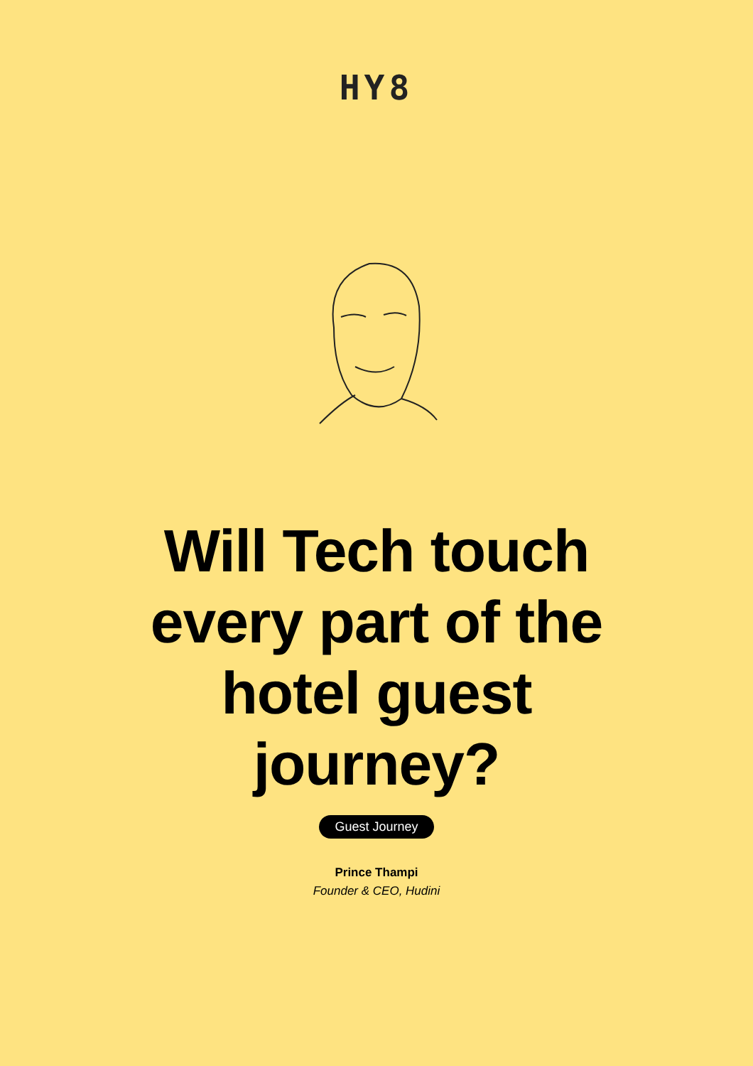HY8
Will Tech touch every part of the hotel guest journey?
Guest Journey
Prince Thampi
Founder & CEO, Hudini